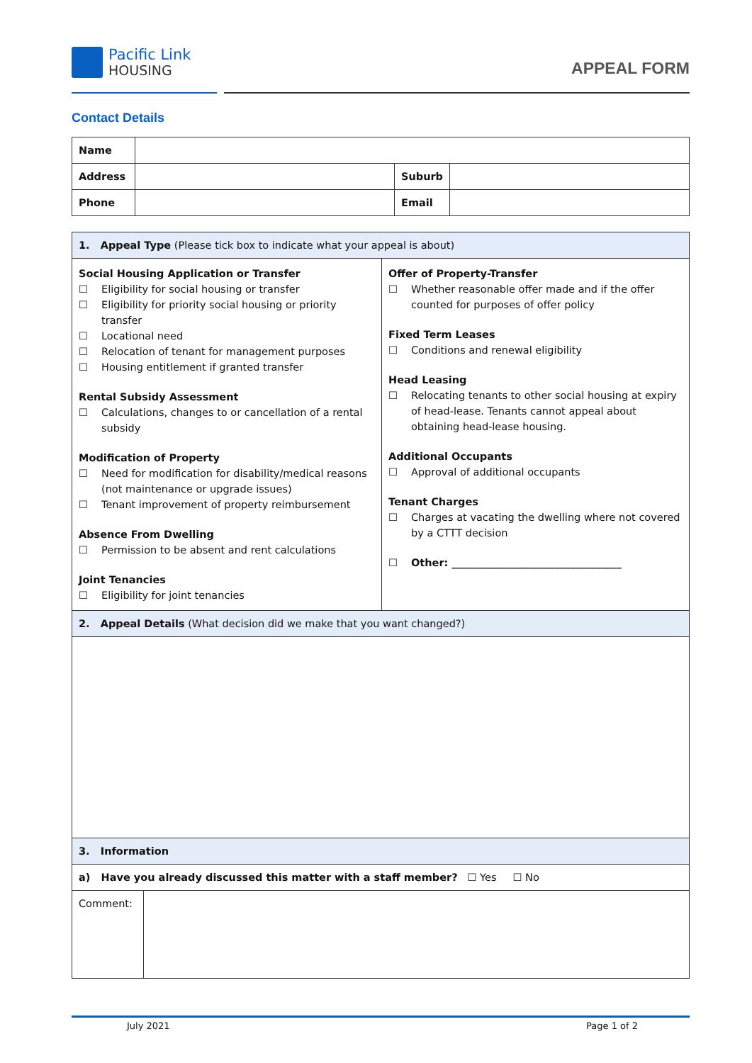Pacific Link
HOUSING
APPEAL FORM
Contact Details
| Name | | | |
| Address | | Suburb | |
| Phone | | Email | |
| 1. Appeal Type (Please tick box to indicate what your appeal is about) | |
| Social Housing Application or Transfer ☐ Eligibility for social housing or transfer ☐ Eligibility for priority social housing or priority transfer ☐ Locational need ☐ Relocation of tenant for management purposes ☐ Housing entitlement if granted transfer Rental Subsidy Assessment ☐ Calculations, changes to or cancellation of a rental subsidy Modification of Property ☐ Need for modification for disability/medical reasons (not maintenance or upgrade issues) ☐ Tenant improvement of property reimbursement Absence From Dwelling ☐ Permission to be absent and rent calculations Joint Tenancies ☐ Eligibility for joint tenancies | Offer of Property-Transfer ☐ Whether reasonable offer made and if the offer counted for purposes of offer policy Fixed Term Leases ☐ Conditions and renewal eligibility Head Leasing ☐ Relocating tenants to other social housing at expiry of head-lease. Tenants cannot appeal about obtaining head-lease housing. Additional Occupants ☐ Approval of additional occupants Tenant Charges ☐ Charges at vacating the dwelling where not covered by a CTTT decision ☐ Other: _________________________________ |
| 2. Appeal Details (What decision did we make that you want changed?) | |
| 3. Information | |
| a) Have you already discussed this matter with a staff member? ☐ Yes ☐ No | |
| Comment: | |
July 2021 Page 1 of 2